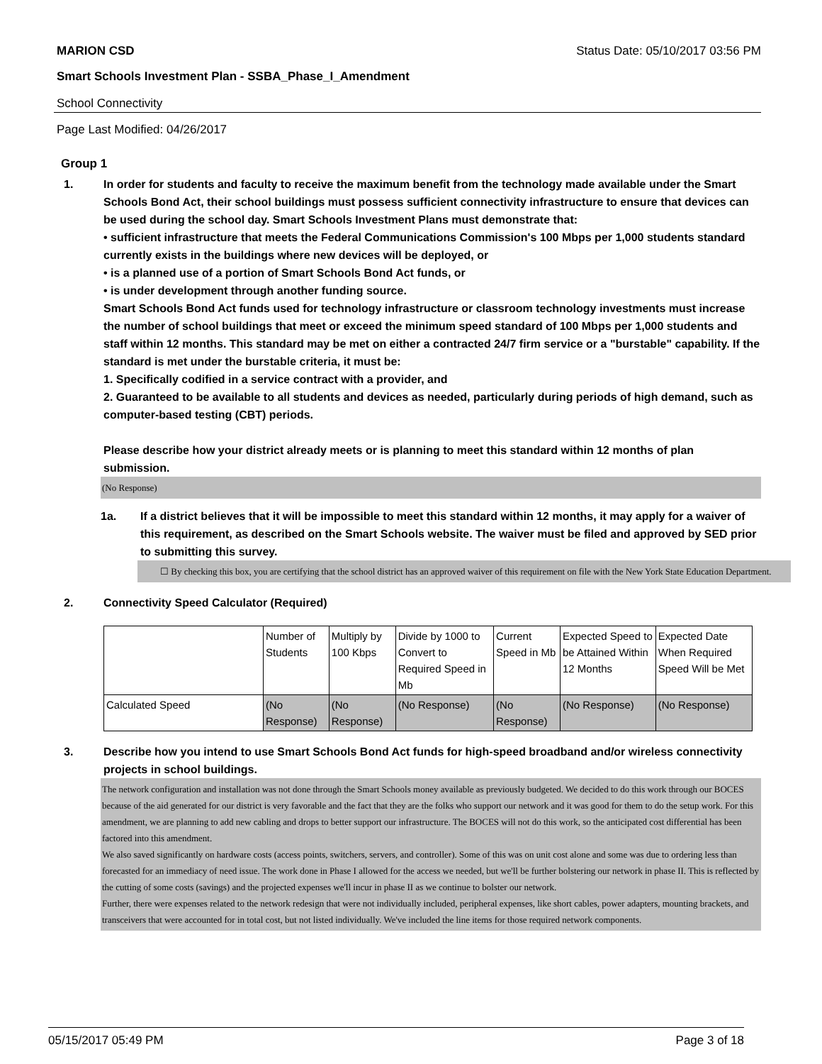MARION CSD Status Date: 05/10/2017 03:56 PM
Smart Schools Investment Plan - SSBA_Phase_I_Amendment
School Connectivity
Page Last Modified: 04/26/2017
Group 1
1. In order for students and faculty to receive the maximum benefit from the technology made available under the Smart Schools Bond Act, their school buildings must possess sufficient connectivity infrastructure to ensure that devices can be used during the school day. Smart Schools Investment Plans must demonstrate that:
• sufficient infrastructure that meets the Federal Communications Commission's 100 Mbps per 1,000 students standard currently exists in the buildings where new devices will be deployed, or
• is a planned use of a portion of Smart Schools Bond Act funds, or
• is under development through another funding source.
Smart Schools Bond Act funds used for technology infrastructure or classroom technology investments must increase the number of school buildings that meet or exceed the minimum speed standard of 100 Mbps per 1,000 students and staff within 12 months. This standard may be met on either a contracted 24/7 firm service or a "burstable" capability. If the standard is met under the burstable criteria, it must be:
1. Specifically codified in a service contract with a provider, and
2. Guaranteed to be available to all students and devices as needed, particularly during periods of high demand, such as computer-based testing (CBT) periods.
Please describe how your district already meets or is planning to meet this standard within 12 months of plan submission.
(No Response)
1a. If a district believes that it will be impossible to meet this standard within 12 months, it may apply for a waiver of this requirement, as described on the Smart Schools website. The waiver must be filed and approved by SED prior to submitting this survey.
☐ By checking this box, you are certifying that the school district has an approved waiver of this requirement on file with the New York State Education Department.
2. Connectivity Speed Calculator (Required)
| | Number of Students | Multiply by 100 Kbps | Divide by 1000 to Convert to Required Speed in Mb | Current Speed in Mb | Expected Speed to be Attained Within 12 Months | Expected Date When Required Speed Will be Met |
| Calculated Speed | (No Response) | (No Response) | (No Response) | (No Response) | (No Response) | (No Response) |
3. Describe how you intend to use Smart Schools Bond Act funds for high-speed broadband and/or wireless connectivity projects in school buildings.
The network configuration and installation was not done through the Smart Schools money available as previously budgeted. We decided to do this work through our BOCES because of the aid generated for our district is very favorable and the fact that they are the folks who support our network and it was good for them to do the setup work. For this amendment, we are planning to add new cabling and drops to better support our infrastructure. The BOCES will not do this work, so the anticipated cost differential has been factored into this amendment.
We also saved significantly on hardware costs (access points, switchers, servers, and controller). Some of this was on unit cost alone and some was due to ordering less than forecasted for an immediacy of need issue. The work done in Phase I allowed for the access we needed, but we'll be further bolstering our network in phase II. This is reflected by the cutting of some costs (savings) and the projected expenses we'll incur in phase II as we continue to bolster our network.
Further, there were expenses related to the network redesign that were not individually included, peripheral expenses, like short cables, power adapters, mounting brackets, and transceivers that were accounted for in total cost, but not listed individually. We've included the line items for those required network components.
05/15/2017 05:49 PM Page 3 of 18